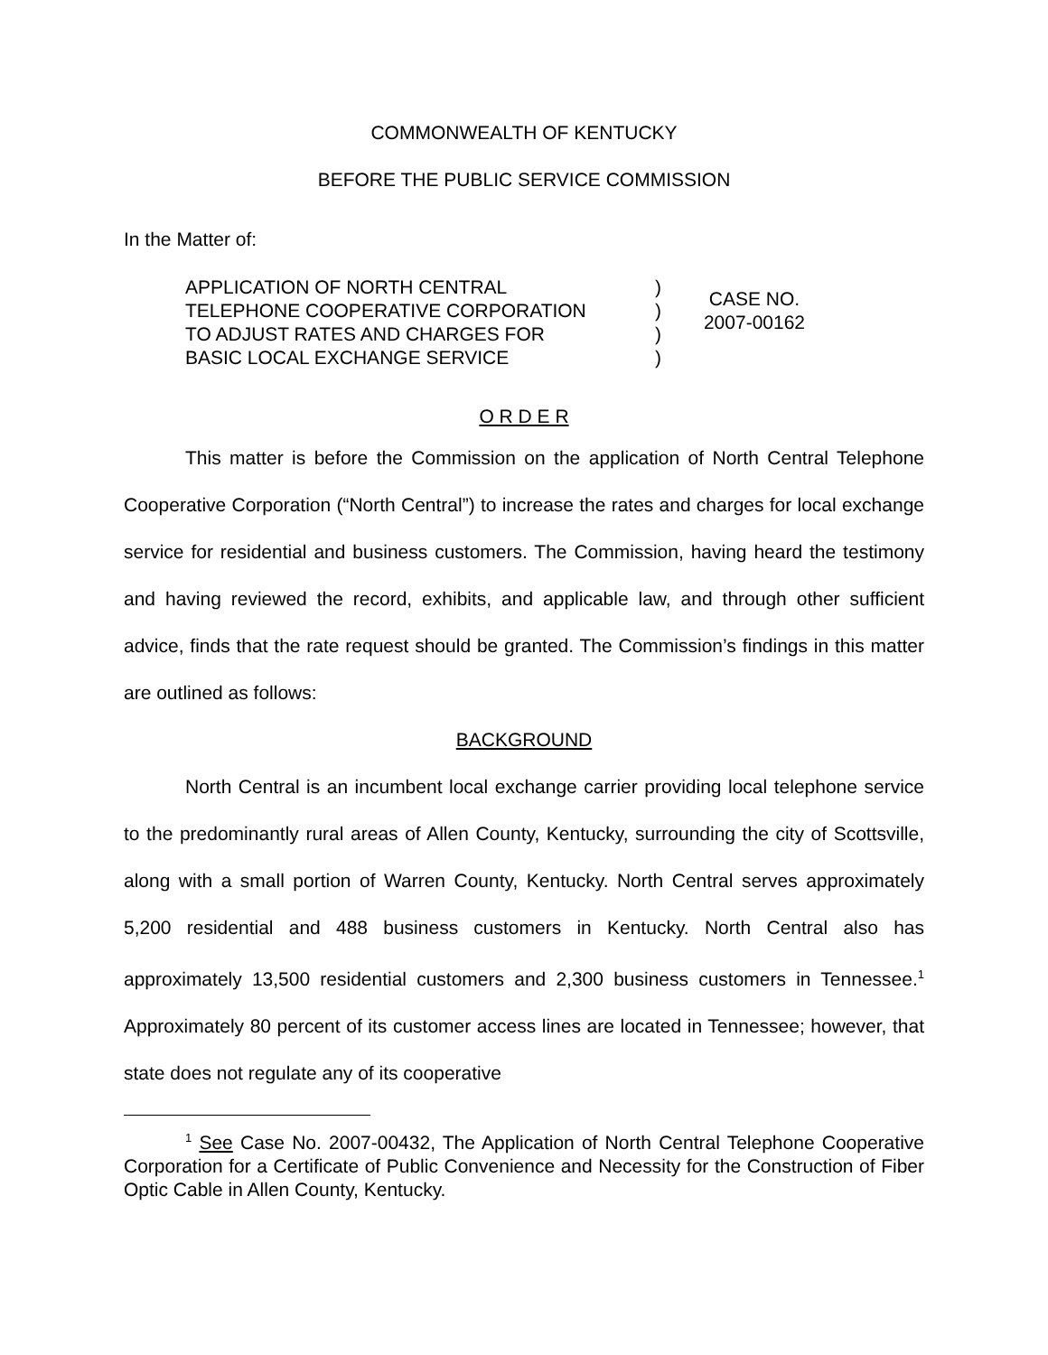COMMONWEALTH OF KENTUCKY
BEFORE THE PUBLIC SERVICE COMMISSION
In the Matter of:
APPLICATION OF NORTH CENTRAL
TELEPHONE COOPERATIVE CORPORATION
TO ADJUST RATES AND CHARGES FOR
BASIC LOCAL EXCHANGE SERVICE
)
)
)
)
CASE NO.
2007-00162
O R D E R
This matter is before the Commission on the application of North Central Telephone Cooperative Corporation (“North Central”) to increase the rates and charges for local exchange service for residential and business customers. The Commission, having heard the testimony and having reviewed the record, exhibits, and applicable law, and through other sufficient advice, finds that the rate request should be granted. The Commission’s findings in this matter are outlined as follows:
BACKGROUND
North Central is an incumbent local exchange carrier providing local telephone service to the predominantly rural areas of Allen County, Kentucky, surrounding the city of Scottsville, along with a small portion of Warren County, Kentucky. North Central serves approximately 5,200 residential and 488 business customers in Kentucky. North Central also has approximately 13,500 residential customers and 2,300 business customers in Tennessee.<sup>1</sup> Approximately 80 percent of its customer access lines are located in Tennessee; however, that state does not regulate any of its cooperative
<sup>1</sup> See Case No. 2007-00432, The Application of North Central Telephone Cooperative Corporation for a Certificate of Public Convenience and Necessity for the Construction of Fiber Optic Cable in Allen County, Kentucky.